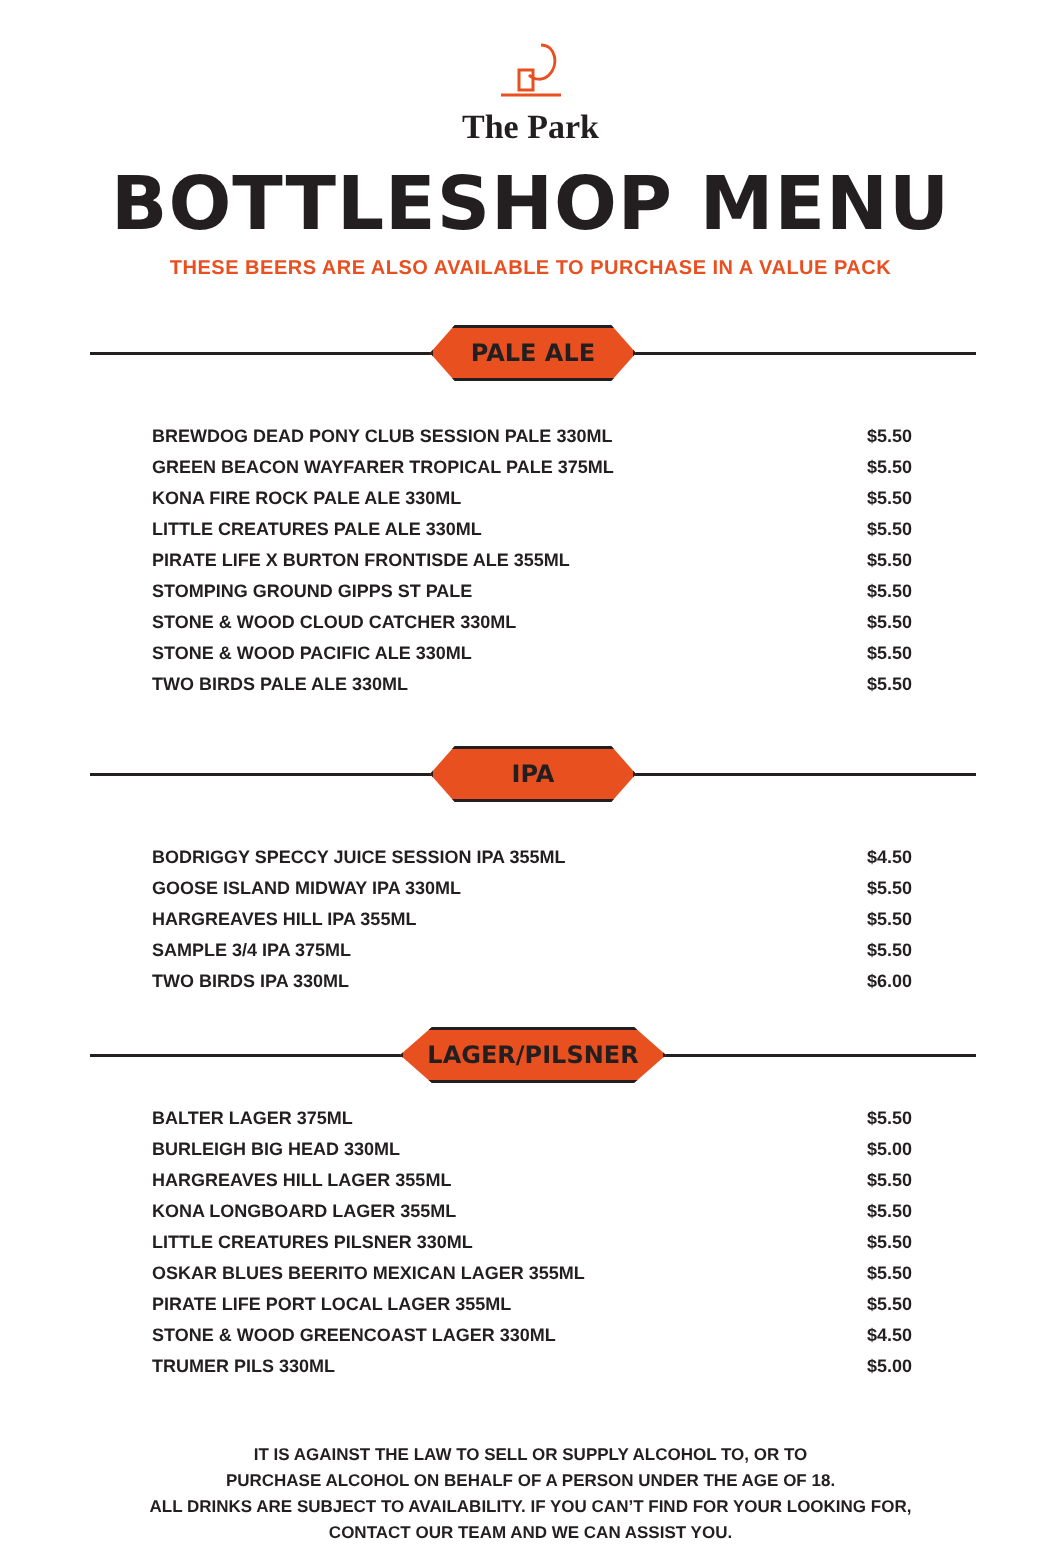The Park
BOTTLESHOP MENU
THESE BEERS ARE ALSO AVAILABLE TO PURCHASE IN A VALUE PACK
PALE ALE
| BREWDOG DEAD PONY CLUB SESSION PALE 330ML | $5.50 |
| GREEN BEACON WAYFARER TROPICAL PALE 375ML | $5.50 |
| KONA FIRE ROCK PALE ALE 330ML | $5.50 |
| LITTLE CREATURES PALE ALE 330ML | $5.50 |
| PIRATE LIFE X BURTON FRONTISDE ALE 355ML | $5.50 |
| STOMPING GROUND GIPPS ST PALE | $5.50 |
| STONE & WOOD CLOUD CATCHER 330ML | $5.50 |
| STONE & WOOD PACIFIC ALE 330ML | $5.50 |
| TWO BIRDS PALE ALE 330ML | $5.50 |
IPA
| BODRIGGY SPECCY JUICE SESSION IPA 355ML | $4.50 |
| GOOSE ISLAND MIDWAY IPA 330ML | $5.50 |
| HARGREAVES HILL IPA 355ML | $5.50 |
| SAMPLE 3/4 IPA 375ML | $5.50 |
| TWO BIRDS IPA 330ML | $6.00 |
LAGER/PILSNER
| BALTER LAGER 375ML | $5.50 |
| BURLEIGH BIG HEAD 330ML | $5.00 |
| HARGREAVES HILL LAGER 355ML | $5.50 |
| KONA LONGBOARD LAGER 355ML | $5.50 |
| LITTLE CREATURES PILSNER 330ML | $5.50 |
| OSKAR BLUES BEERITO MEXICAN LAGER 355ML | $5.50 |
| PIRATE LIFE PORT LOCAL LAGER 355ML | $5.50 |
| STONE & WOOD GREENCOAST LAGER 330ML | $4.50 |
| TRUMER PILS 330ML | $5.00 |
IT IS AGAINST THE LAW TO SELL OR SUPPLY ALCOHOL TO, OR TO
PURCHASE ALCOHOL ON BEHALF OF A PERSON UNDER THE AGE OF 18.
ALL DRINKS ARE SUBJECT TO AVAILABILITY. IF YOU CAN’T FIND FOR YOUR LOOKING FOR,
CONTACT OUR TEAM AND WE CAN ASSIST YOU.